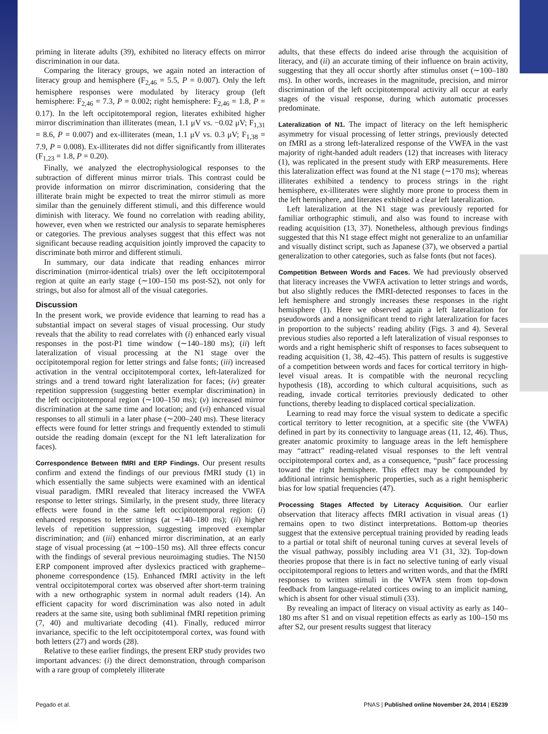priming in literate adults (39), exhibited no literacy effects on mirror discrimination in our data.
Comparing the literacy groups, we again noted an interaction of literacy group and hemisphere (F<sub>2,46</sub> = 5.5, P = 0.007). Only the left hemisphere responses were modulated by literacy group (left hemisphere: F<sub>2,46</sub> = 7.3, P = 0.002; right hemisphere: F<sub>2,46</sub> = 1.8, P = 0.17). In the left occipitotemporal region, literates exhibited higher mirror discrimination than illiterates (mean, 1.1 μV vs. −0.02 μV; F<sub>1,31</sub> = 8.6, P = 0.007) and ex-illiterates (mean, 1.1 μV vs. 0.3 μV; F<sub>1,38</sub> = 7.9, P = 0.008). Ex-illiterates did not differ significantly from illiterates (F<sub>1,23</sub> = 1.8, P = 0.20).
Finally, we analyzed the electrophysiological responses to the subtraction of different minus mirror trials. This contrast could be provide information on mirror discrimination, considering that the illiterate brain might be expected to treat the mirror stimuli as more similar than the genuinely different stimuli, and this difference would diminish with literacy. We found no correlation with reading ability, however, even when we restricted our analysis to separate hemispheres or categories. The previous analyses suggest that this effect was not significant because reading acquisition jointly improved the capacity to discriminate both mirror and different stimuli.
In summary, our data indicate that reading enhances mirror discrimination (mirror-identical trials) over the left occipitotemporal region at quite an early stage (∼100–150 ms post-S2), not only for strings, but also for almost all of the visual categories.
Discussion
In the present work, we provide evidence that learning to read has a substantial impact on several stages of visual processing. Our study reveals that the ability to read correlates with (i) enhanced early visual responses in the post-P1 time window (∼140–180 ms); (ii) left lateralization of visual processing at the N1 stage over the occipitotemporal region for letter strings and false fonts; (iii) increased activation in the ventral occipitotemporal cortex, left-lateralized for strings and a trend toward right lateralization for faces; (iv) greater repetition suppression (suggesting better exemplar discrimination) in the left occipitotemporal region (∼100–150 ms); (v) increased mirror discrimination at the same time and location; and (vi) enhanced visual responses to all stimuli in a later phase (∼200–240 ms). These literacy effects were found for letter strings and frequently extended to stimuli outside the reading domain (except for the N1 left lateralization for faces).
Correspondence Between fMRI and ERP Findings. Our present results confirm and extend the findings of our previous fMRI study (1) in which essentially the same subjects were examined with an identical visual paradigm. fMRI revealed that literacy increased the VWFA response to letter strings. Similarly, in the present study, three literacy effects were found in the same left occipitotemporal region: (i) enhanced responses to letter strings (at ∼140–180 ms); (ii) higher levels of repetition suppression, suggesting improved exemplar discrimination; and (iii) enhanced mirror discrimination, at an early stage of visual processing (at ∼100–150 ms). All three effects concur with the findings of several previous neuroimaging studies. The N150 ERP component improved after dyslexics practiced with grapheme–phoneme correspondence (15). Enhanced fMRI activity in the left ventral occipitotemporal cortex was observed after short-term training with a new orthographic system in normal adult readers (14). An efficient capacity for word discrimination was also noted in adult readers at the same site, using both subliminal fMRI repetition priming (7, 40) and multivariate decoding (41). Finally, reduced mirror invariance, specific to the left occipitotemporal cortex, was found with both letters (27) and words (28).
Relative to these earlier findings, the present ERP study provides two important advances: (i) the direct demonstration, through comparison with a rare group of completely illiterate
adults, that these effects do indeed arise through the acquisition of literacy, and (ii) an accurate timing of their influence on brain activity, suggesting that they all occur shortly after stimulus onset (∼100–180 ms). In other words, increases in the magnitude, precision, and mirror discrimination of the left occipitotemporal activity all occur at early stages of the visual response, during which automatic processes predominate.
Lateralization of N1. The impact of literacy on the left hemispheric asymmetry for visual processing of letter strings, previously detected on fMRI as a strong left-lateralized response of the VWFA in the vast majority of right-handed adult readers (12) that increases with literacy (1), was replicated in the present study with ERP measurements. Here this lateralization effect was found at the N1 stage (∼170 ms); whereas illiterates exhibited a tendency to process strings in the right hemisphere, ex-illiterates were slightly more prone to process them in the left hemisphere, and literates exhibited a clear left lateralization.
Left lateralization at the N1 stage was previously reported for familiar orthographic stimuli, and also was found to increase with reading acquisition (13, 37). Nonetheless, although previous findings suggested that this N1 stage effect might not generalize to an unfamiliar and visually distinct script, such as Japanese (37), we observed a partial generalization to other categories, such as false fonts (but not faces).
Competition Between Words and Faces. We had previously observed that literacy increases the VWFA activation to letter strings and words, but also slightly reduces the fMRI-detected responses to faces in the left hemisphere and strongly increases these responses in the right hemisphere (1). Here we observed again a left lateralization for pseudowords and a nonsignificant trend to right lateralization for faces in proportion to the subjects’ reading ability (Figs. 3 and 4). Several previous studies also reported a left lateralization of visual responses to words and a right hemispheric shift of responses to faces subsequent to reading acquisition (1, 38, 42–45). This pattern of results is suggestive of a competition between words and faces for cortical territory in high-level visual areas. It is compatible with the neuronal recycling hypothesis (18), according to which cultural acquisitions, such as reading, invade cortical territories previously dedicated to other functions, thereby leading to displaced cortical specialization.
Learning to read may force the visual system to dedicate a specific cortical territory to letter recognition, at a specific site (the VWFA) defined in part by its connectivity to language areas (11, 12, 46). Thus, greater anatomic proximity to language areas in the left hemisphere may “attract” reading-related visual responses to the left ventral occipitotemporal cortex and, as a consequence, “push” face processing toward the right hemisphere. This effect may be compounded by additional intrinsic hemispheric properties, such as a right hemispheric bias for low spatial frequencies (47).
Processing Stages Affected by Literacy Acquisition. Our earlier observation that literacy affects fMRI activation in visual areas (1) remains open to two distinct interpretations. Bottom-up theories suggest that the extensive perceptual training provided by reading leads to a partial or total shift of neuronal tuning curves at several levels of the visual pathway, possibly including area V1 (31, 32). Top-down theories propose that there is in fact no selective tuning of early visual occipitotemporal regions to letters and written words, and that the fMRI responses to written stimuli in the VWFA stem from top-down feedback from language-related cortices owing to an implicit naming, which is absent for other visual stimuli (33).
By revealing an impact of literacy on visual activity as early as 140–180 ms after S1 and on visual repetition effects as early as 100–150 ms after S2, our present results suggest that literacy
Pegado et al. PNAS | Published online November 24, 2014 | E5239